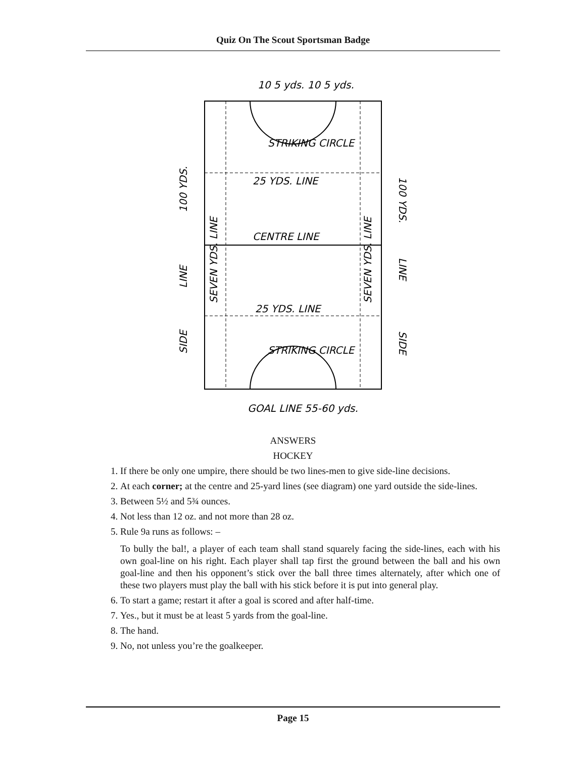Quiz On The Scout Sportsman Badge
10 5 yds. 10 5 yds.
25 YDS. LINE
CENTRE LINE
25 YDS. LINE
GOAL LINE 55-60 yds.
STRIKING CIRCLE
STRIKING CIRCLE
100 YDS.
LINE
SIDE
SEVEN YDS. LINE
SEVEN YDS. LINE
100 YDS.
LINE
SIDE
ANSWERS
HOCKEY
1. If there be only one umpire, there should be two lines-men to give side-line decisions.
2. At each corner; at the centre and 25-yard lines (see diagram) one yard outside the side-lines.
3. Between 5½ and 5¾ ounces.
4. Not less than 12 oz. and not more than 28 oz.
5. Rule 9a runs as follows: –
To bully the bal!, a player of each team shall stand squarely facing the side-lines, each with his own goal-line on his right. Each player shall tap first the ground between the ball and his own goal-line and then his opponent’s stick over the ball three times alternately, after which one of these two players must play the ball with his stick before it is put into general play.
6. To start a game; restart it after a goal is scored and after half-time.
7. Yes., but it must be at least 5 yards from the goal-line.
8. The hand.
9. No, not unless you’re the goalkeeper.
Page 15